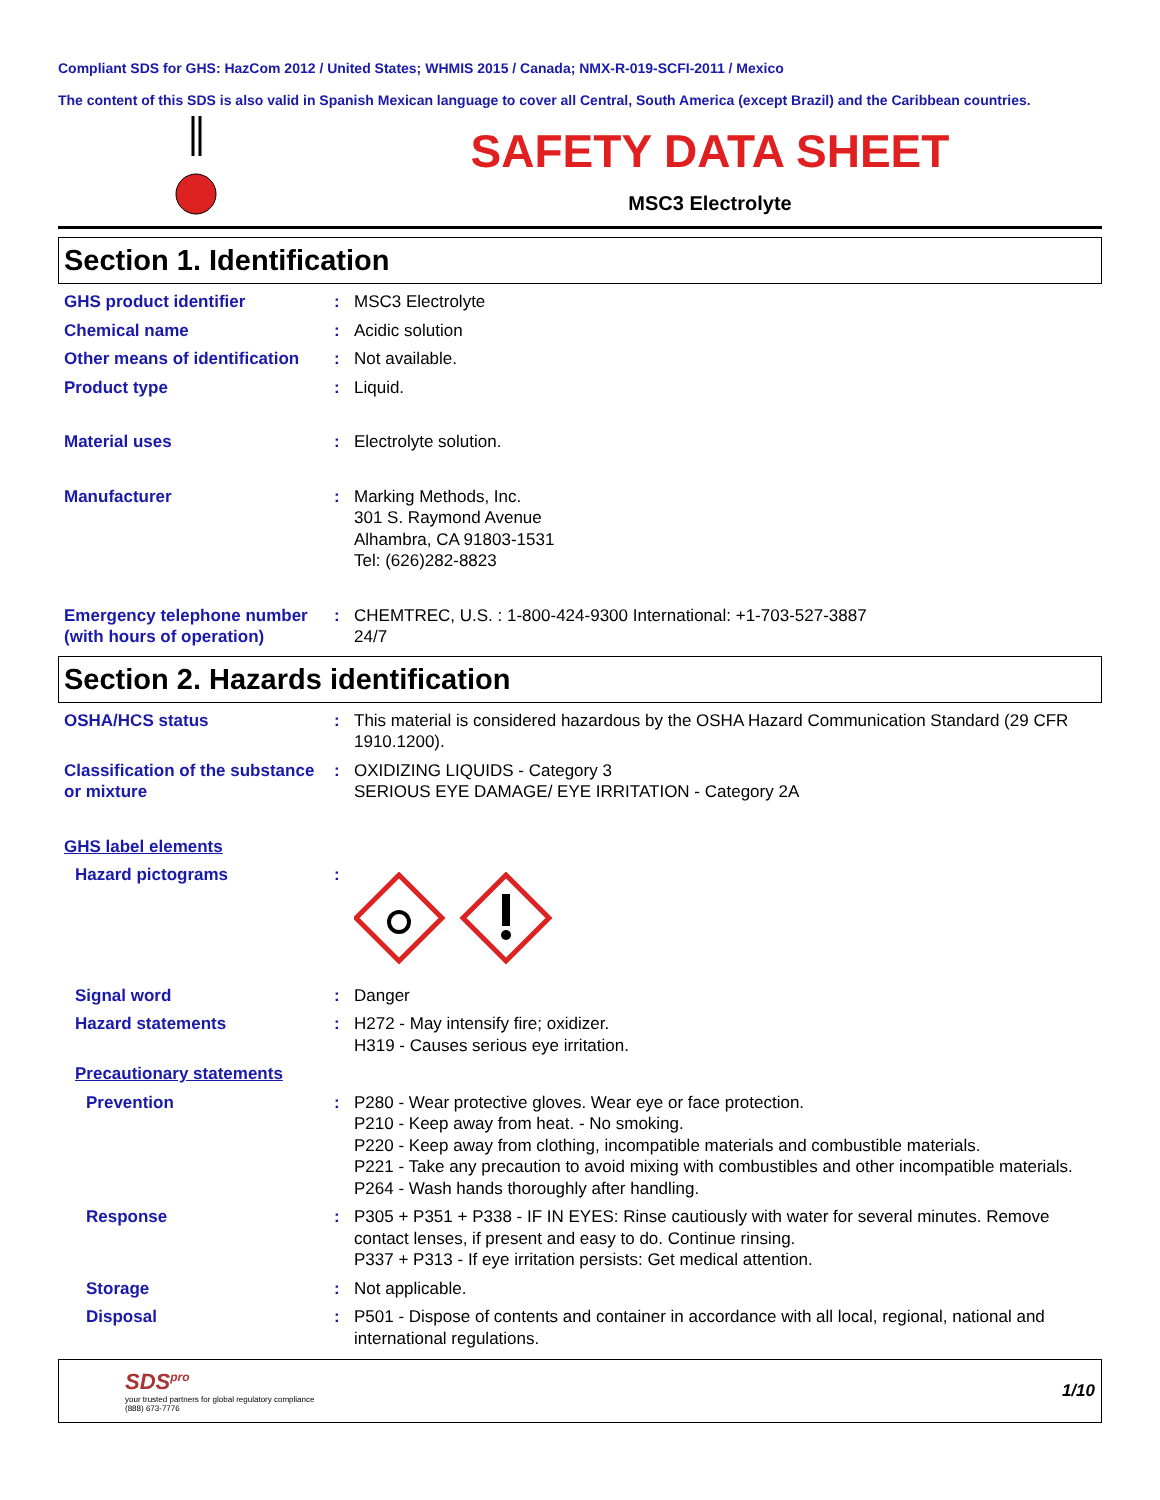Compliant SDS for GHS: HazCom 2012 / United States; WHMIS 2015 / Canada; NMX-R-019-SCFI-2011 / Mexico
The content of this SDS is also valid in Spanish Mexican language to cover all Central, South America (except Brazil) and the Caribbean countries.
SAFETY DATA SHEET
MSC3 Electrolyte
Section 1. Identification
GHS product identifier : MSC3 Electrolyte
Chemical name : Acidic solution
Other means of identification
: Not available.
Product type : Liquid.
Material uses : Electrolyte solution.
Manufacturer : Marking Methods, Inc.
301 S. Raymond Avenue
Alhambra, CA 91803-1531
Tel: (626)282-8823
Emergency telephone number (with hours of operation)
: CHEMTREC, U.S. : 1-800-424-9300 International: +1-703-527-3887
24/7
Section 2. Hazards identification
OSHA/HCS status : This material is considered hazardous by the OSHA Hazard Communication Standard (29 CFR 1910.1200).
Classification of the substance or mixture
: OXIDIZING LIQUIDS - Category 3
SERIOUS EYE DAMAGE/ EYE IRRITATION - Category 2A
GHS label elements
Hazard pictograms :
Signal word : Danger
Hazard statements : H272 - May intensify fire; oxidizer.
H319 - Causes serious eye irritation.
Precautionary statements
Prevention : P280 - Wear protective gloves. Wear eye or face protection.
P210 - Keep away from heat. - No smoking.
P220 - Keep away from clothing, incompatible materials and combustible materials.
P221 - Take any precaution to avoid mixing with combustibles and other incompatible materials.
P264 - Wash hands thoroughly after handling.
Response : P305 + P351 + P338 - IF IN EYES: Rinse cautiously with water for several minutes. Remove contact lenses, if present and easy to do. Continue rinsing.
P337 + P313 - If eye irritation persists: Get medical attention.
Storage : Not applicable.
Disposal : P501 - Dispose of contents and container in accordance with all local, regional, national and international regulations.
SDS<sup>pro</sup>
your trusted partners for global regulatory compliance
(888) 673-7776
1/10